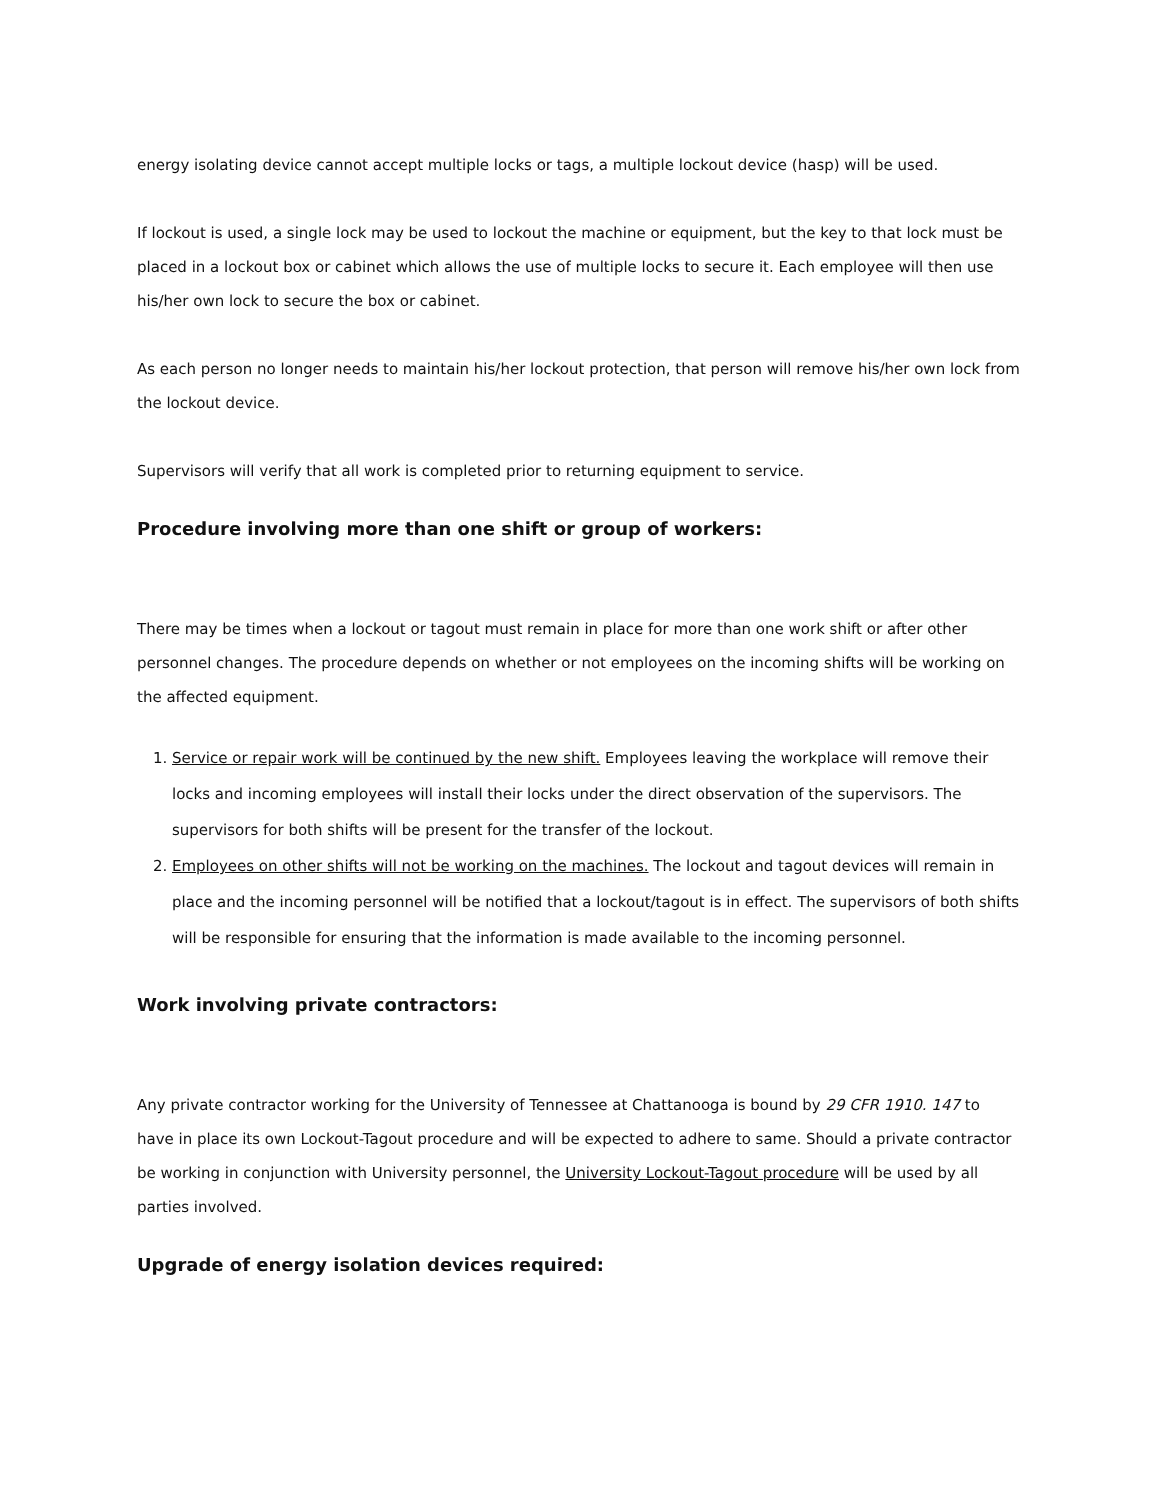energy isolating device cannot accept multiple locks or tags, a multiple lockout device (hasp) will be used.
If lockout is used, a single lock may be used to lockout the machine or equipment, but the key to that lock must be placed in a lockout box or cabinet which allows the use of multiple locks to secure it. Each employee will then use his/her own lock to secure the box or cabinet.
As each person no longer needs to maintain his/her lockout protection, that person will remove his/her own lock from the lockout device.
Supervisors will verify that all work is completed prior to returning equipment to service.
Procedure involving more than one shift or group of workers:
There may be times when a lockout or tagout must remain in place for more than one work shift or after other personnel changes. The procedure depends on whether or not employees on the incoming shifts will be working on the affected equipment.
1. Service or repair work will be continued by the new shift. Employees leaving the workplace will remove their locks and incoming employees will install their locks under the direct observation of the supervisors. The supervisors for both shifts will be present for the transfer of the lockout.
2. Employees on other shifts will not be working on the machines. The lockout and tagout devices will remain in place and the incoming personnel will be notified that a lockout/tagout is in effect. The supervisors of both shifts will be responsible for ensuring that the information is made available to the incoming personnel.
Work involving private contractors:
Any private contractor working for the University of Tennessee at Chattanooga is bound by 29 CFR 1910. 147 to have in place its own Lockout-Tagout procedure and will be expected to adhere to same. Should a private contractor be working in conjunction with University personnel, the University Lockout-Tagout procedure will be used by all parties involved.
Upgrade of energy isolation devices required: